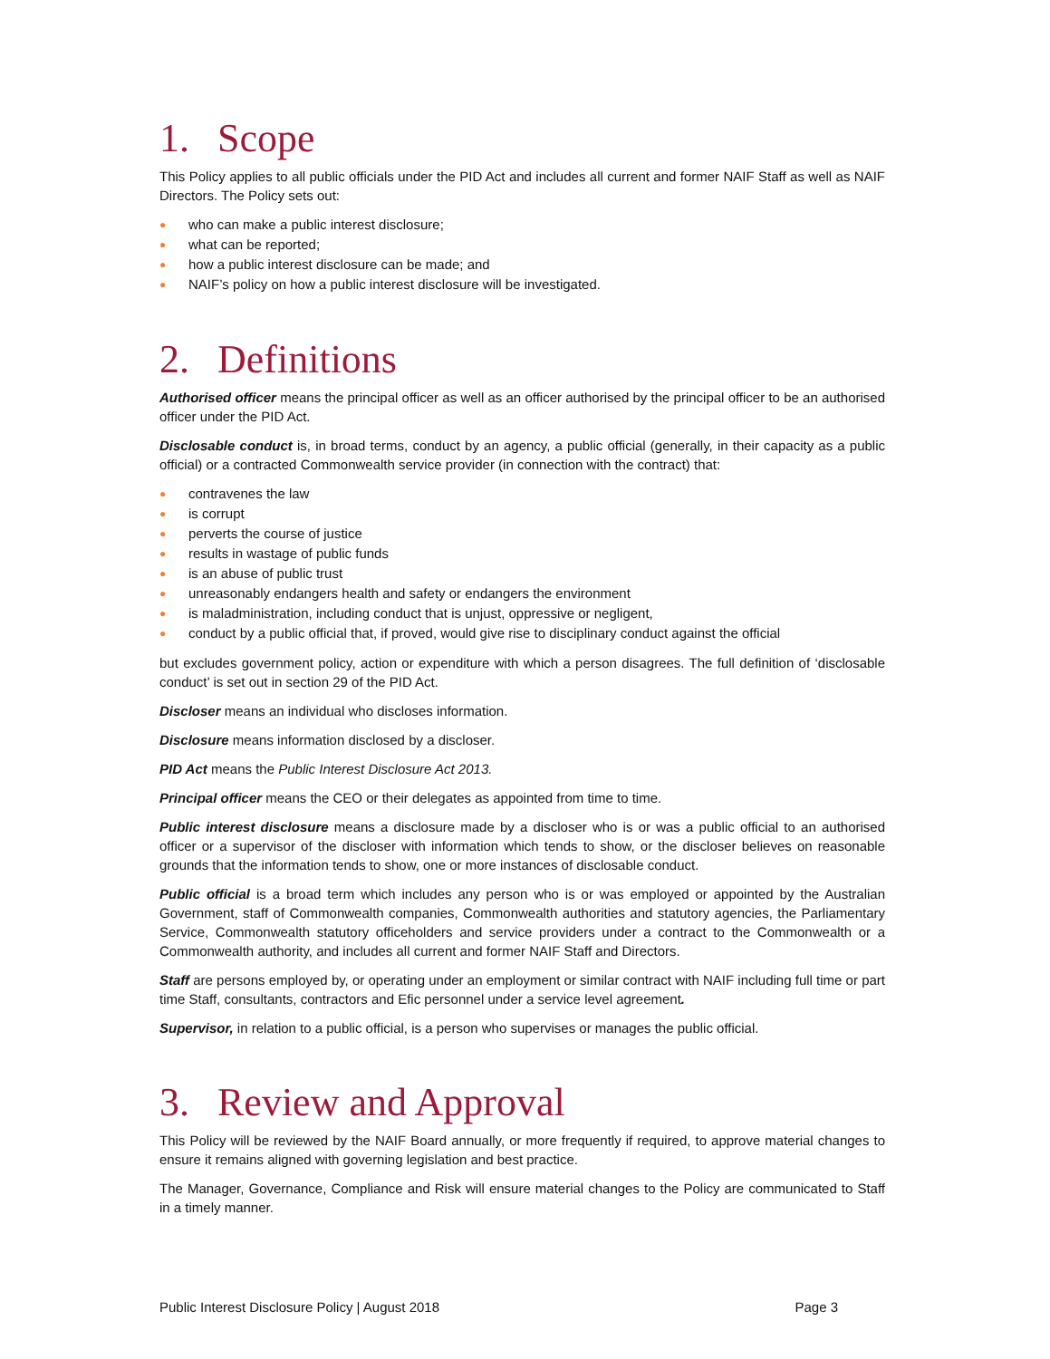1. Scope
This Policy applies to all public officials under the PID Act and includes all current and former NAIF Staff as well as NAIF Directors. The Policy sets out:
● who can make a public interest disclosure;
● what can be reported;
● how a public interest disclosure can be made; and
● NAIF’s policy on how a public interest disclosure will be investigated.
2. Definitions
Authorised officer means the principal officer as well as an officer authorised by the principal officer to be an authorised officer under the PID Act.
Disclosable conduct is, in broad terms, conduct by an agency, a public official (generally, in their capacity as a public official) or a contracted Commonwealth service provider (in connection with the contract) that:
● contravenes the law
● is corrupt
● perverts the course of justice
● results in wastage of public funds
● is an abuse of public trust
● unreasonably endangers health and safety or endangers the environment
● is maladministration, including conduct that is unjust, oppressive or negligent,
● conduct by a public official that, if proved, would give rise to disciplinary conduct against the official
but excludes government policy, action or expenditure with which a person disagrees. The full definition of ‘disclosable conduct’ is set out in section 29 of the PID Act.
Discloser means an individual who discloses information.
Disclosure means information disclosed by a discloser.
PID Act means the Public Interest Disclosure Act 2013.
Principal officer means the CEO or their delegates as appointed from time to time.
Public interest disclosure means a disclosure made by a discloser who is or was a public official to an authorised officer or a supervisor of the discloser with information which tends to show, or the discloser believes on reasonable grounds that the information tends to show, one or more instances of disclosable conduct.
Public official is a broad term which includes any person who is or was employed or appointed by the Australian Government, staff of Commonwealth companies, Commonwealth authorities and statutory agencies, the Parliamentary Service, Commonwealth statutory officeholders and service providers under a contract to the Commonwealth or a Commonwealth authority, and includes all current and former NAIF Staff and Directors.
Staff are persons employed by, or operating under an employment or similar contract with NAIF including full time or part time Staff, consultants, contractors and Efic personnel under a service level agreement.
Supervisor, in relation to a public official, is a person who supervises or manages the public official.
3. Review and Approval
This Policy will be reviewed by the NAIF Board annually, or more frequently if required, to approve material changes to ensure it remains aligned with governing legislation and best practice.
The Manager, Governance, Compliance and Risk will ensure material changes to the Policy are communicated to Staff in a timely manner.
Public Interest Disclosure Policy | August 2018 Page 3